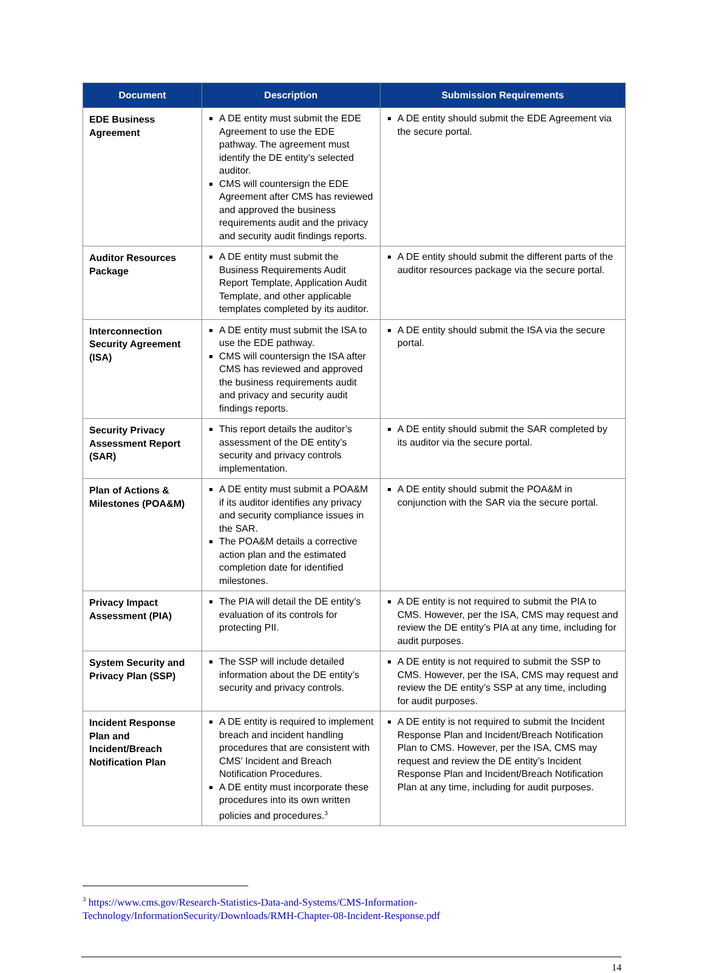| Document | Description | Submission Requirements |
| --- | --- | --- |
| EDE Business Agreement | A DE entity must submit the EDE Agreement to use the EDE pathway. The agreement must identify the DE entity’s selected auditor. CMS will countersign the EDE Agreement after CMS has reviewed and approved the business requirements audit and the privacy and security audit findings reports. | A DE entity should submit the EDE Agreement via the secure portal. |
| Auditor Resources Package | A DE entity must submit the Business Requirements Audit Report Template, Application Audit Template, and other applicable templates completed by its auditor. | A DE entity should submit the different parts of the auditor resources package via the secure portal. |
| Interconnection Security Agreement (ISA) | A DE entity must submit the ISA to use the EDE pathway. CMS will countersign the ISA after CMS has reviewed and approved the business requirements audit and privacy and security audit findings reports. | A DE entity should submit the ISA via the secure portal. |
| Security Privacy Assessment Report (SAR) | This report details the auditor’s assessment of the DE entity’s security and privacy controls implementation. | A DE entity should submit the SAR completed by its auditor via the secure portal. |
| Plan of Actions & Milestones (POA&M) | A DE entity must submit a POA&M if its auditor identifies any privacy and security compliance issues in the SAR. The POA&M details a corrective action plan and the estimated completion date for identified milestones. | A DE entity should submit the POA&M in conjunction with the SAR via the secure portal. |
| Privacy Impact Assessment (PIA) | The PIA will detail the DE entity’s evaluation of its controls for protecting PII. | A DE entity is not required to submit the PIA to CMS. However, per the ISA, CMS may request and review the DE entity’s PIA at any time, including for audit purposes. |
| System Security and Privacy Plan (SSP) | The SSP will include detailed information about the DE entity’s security and privacy controls. | A DE entity is not required to submit the SSP to CMS. However, per the ISA, CMS may request and review the DE entity’s SSP at any time, including for audit purposes. |
| Incident Response Plan and Incident/Breach Notification Plan | A DE entity is required to implement breach and incident handling procedures that are consistent with CMS’ Incident and Breach Notification Procedures. A DE entity must incorporate these procedures into its own written policies and procedures.<sup>3</sup> | A DE entity is not required to submit the Incident Response Plan and Incident/Breach Notification Plan to CMS. However, per the ISA, CMS may request and review the DE entity’s Incident Response Plan and Incident/Breach Notification Plan at any time, including for audit purposes. |
<sup>3</sup> https://www.cms.gov/Research-Statistics-Data-and-Systems/CMS-Information-Technology/InformationSecurity/Downloads/RMH-Chapter-08-Incident-Response.pdf
14